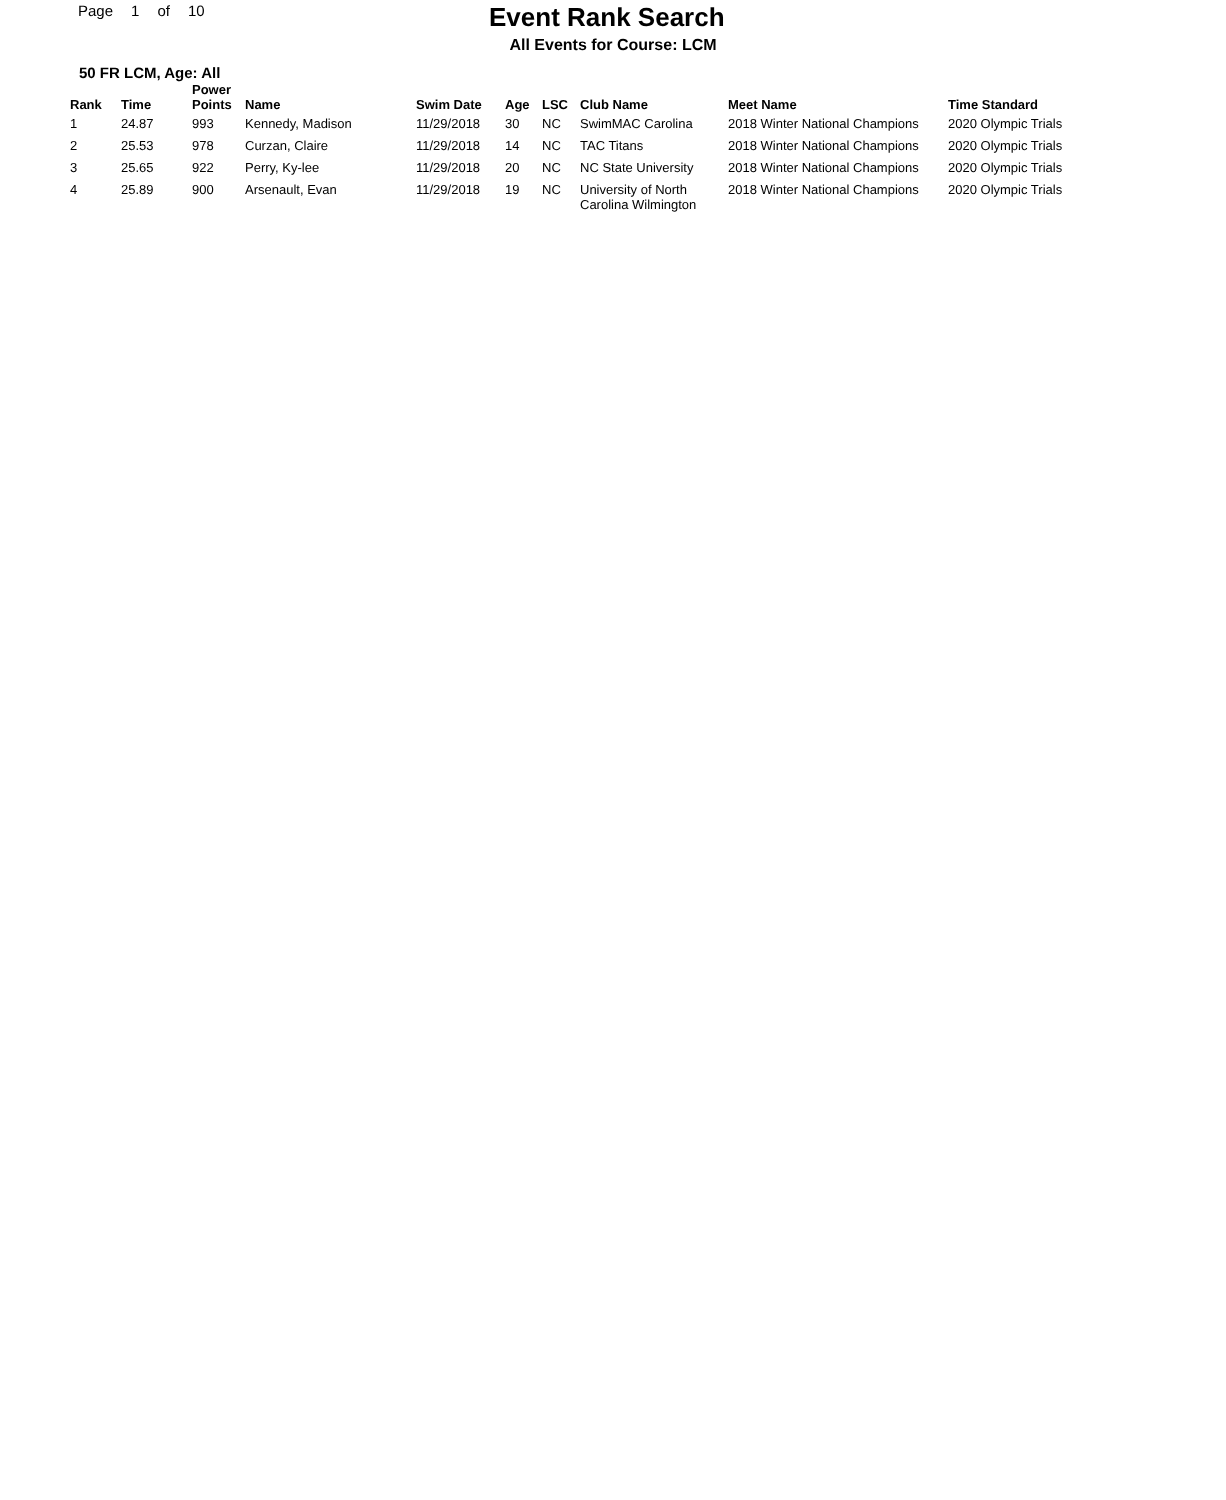Page 1 of 10
Event Rank Search
All Events for Course: LCM
50 FR LCM, Age: All
| Rank | Time | Power Points | Name | Swim Date | Age | LSC | Club Name | Meet Name | Time Standard |
| --- | --- | --- | --- | --- | --- | --- | --- | --- | --- |
| 1 | 24.87 | 993 | Kennedy, Madison | 11/29/2018 | 30 | NC | SwimMAC Carolina | 2018 Winter National Champions | 2020 Olympic Trials |
| 2 | 25.53 | 978 | Curzan, Claire | 11/29/2018 | 14 | NC | TAC Titans | 2018 Winter National Champions | 2020 Olympic Trials |
| 3 | 25.65 | 922 | Perry, Ky-lee | 11/29/2018 | 20 | NC | NC State University | 2018 Winter National Champions | 2020 Olympic Trials |
| 4 | 25.89 | 900 | Arsenault, Evan | 11/29/2018 | 19 | NC | University of North Carolina Wilmington | 2018 Winter National Champions | 2020 Olympic Trials |